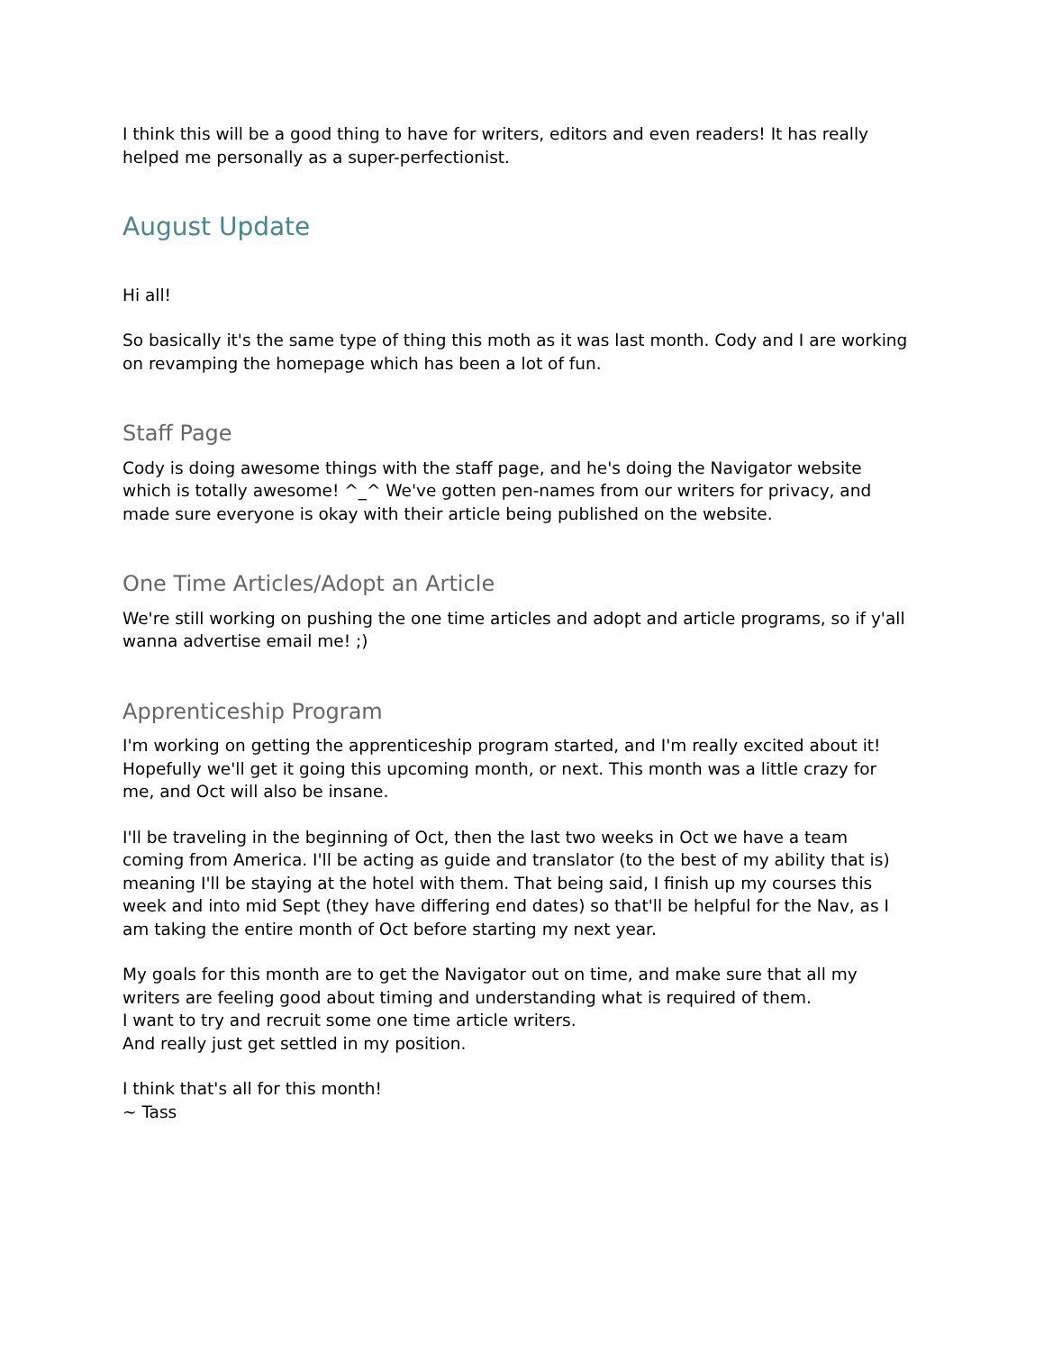I think this will be a good thing to have for writers, editors and even readers! It has really helped me personally as a super-perfectionist.
August Update
Hi all!
So basically it's the same type of thing this moth as it was last month. Cody and I are working on revamping the homepage which has been a lot of fun.
Staff Page
Cody is doing awesome things with the staff page, and he's doing the Navigator website which is totally awesome! ^_^ We've gotten pen-names from our writers for privacy, and made sure everyone is okay with their article being published on the website.
One Time Articles/Adopt an Article
We're still working on pushing the one time articles and adopt and article programs, so if y'all wanna advertise email me! ;)
Apprenticeship Program
I'm working on getting the apprenticeship program started, and I'm really excited about it! Hopefully we'll get it going this upcoming month, or next. This month was a little crazy for me, and Oct will also be insane.
I'll be traveling in the beginning of Oct, then the last two weeks in Oct we have a team coming from America. I'll be acting as guide and translator (to the best of my ability that is) meaning I'll be staying at the hotel with them. That being said, I finish up my courses this week and into mid Sept (they have differing end dates) so that'll be helpful for the Nav, as I am taking the entire month of Oct before starting my next year.
My goals for this month are to get the Navigator out on time, and make sure that all my writers are feeling good about timing and understanding what is required of them.
I want to try and recruit some one time article writers.
And really just get settled in my position.
I think that's all for this month!
~ Tass